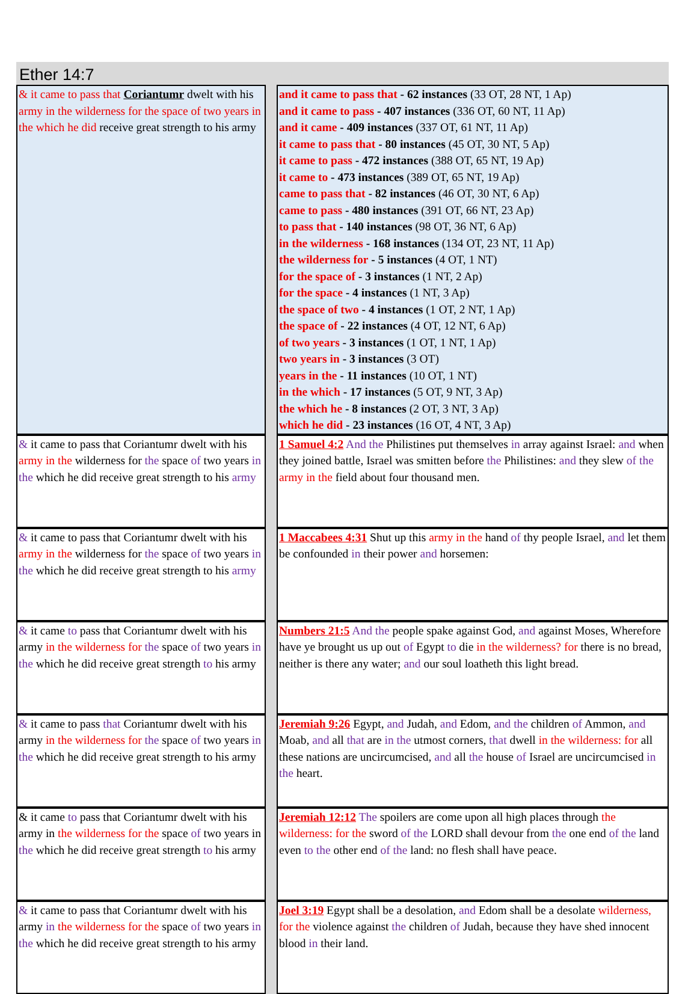Ether 14:7
| & it came to pass that Coriantumr dwelt with his army in the wilderness for the space of two years in the which he did receive great strength to his army | | and it came to pass that - 62 instances (33 OT, 28 NT, 1 Ap) and it came to pass - 407 instances (336 OT, 60 NT, 11 Ap) and it came - 409 instances (337 OT, 61 NT, 11 Ap) it came to pass that - 80 instances (45 OT, 30 NT, 5 Ap) it came to pass - 472 instances (388 OT, 65 NT, 19 Ap) it came to - 473 instances (389 OT, 65 NT, 19 Ap) came to pass that - 82 instances (46 OT, 30 NT, 6 Ap) came to pass - 480 instances (391 OT, 66 NT, 23 Ap) to pass that - 140 instances (98 OT, 36 NT, 6 Ap) in the wilderness - 168 instances (134 OT, 23 NT, 11 Ap) the wilderness for - 5 instances (4 OT, 1 NT) for the space of - 3 instances (1 NT, 2 Ap) for the space - 4 instances (1 NT, 3 Ap) the space of two - 4 instances (1 OT, 2 NT, 1 Ap) the space of - 22 instances (4 OT, 12 NT, 6 Ap) of two years - 3 instances (1 OT, 1 NT, 1 Ap) two years in - 3 instances (3 OT) years in the - 11 instances (10 OT, 1 NT) in the which - 17 instances (5 OT, 9 NT, 3 Ap) the which he - 8 instances (2 OT, 3 NT, 3 Ap) which he did - 23 instances (16 OT, 4 NT, 3 Ap) |
| & it came to pass that Coriantumr dwelt with his army in the wilderness for the space of two years in the which he did receive great strength to his army | | 1 Samuel 4:2 And the Philistines put themselves in array against Israel: and when they joined battle, Israel was smitten before the Philistines: and they slew of the army in the field about four thousand men. |
| & it came to pass that Coriantumr dwelt with his army in the wilderness for the space of two years in the which he did receive great strength to his army | | 1 Maccabees 4:31 Shut up this army in the hand of thy people Israel, and let them be confounded in their power and horsemen: |
| & it came to pass that Coriantumr dwelt with his army in the wilderness for the space of two years in the which he did receive great strength to his army | | Numbers 21:5 And the people spake against God, and against Moses, Wherefore have ye brought us up out of Egypt to die in the wilderness? for there is no bread, neither is there any water; and our soul loatheth this light bread. |
| & it came to pass that Coriantumr dwelt with his army in the wilderness for the space of two years in the which he did receive great strength to his army | | Jeremiah 9:26 Egypt, and Judah, and Edom, and the children of Ammon, and Moab, and all that are in the utmost corners, that dwell in the wilderness: for all these nations are uncircumcised, and all the house of Israel are uncircumcised in the heart. |
| & it came to pass that Coriantumr dwelt with his army in the wilderness for the space of two years in the which he did receive great strength to his army | | Jeremiah 12:12 The spoilers are come upon all high places through the wilderness: for the sword of the LORD shall devour from the one end of the land even to the other end of the land: no flesh shall have peace. |
| & it came to pass that Coriantumr dwelt with his army in the wilderness for the space of two years in the which he did receive great strength to his army | | Joel 3:19 Egypt shall be a desolation, and Edom shall be a desolate wilderness, for the violence against the children of Judah, because they have shed innocent blood in their land. |